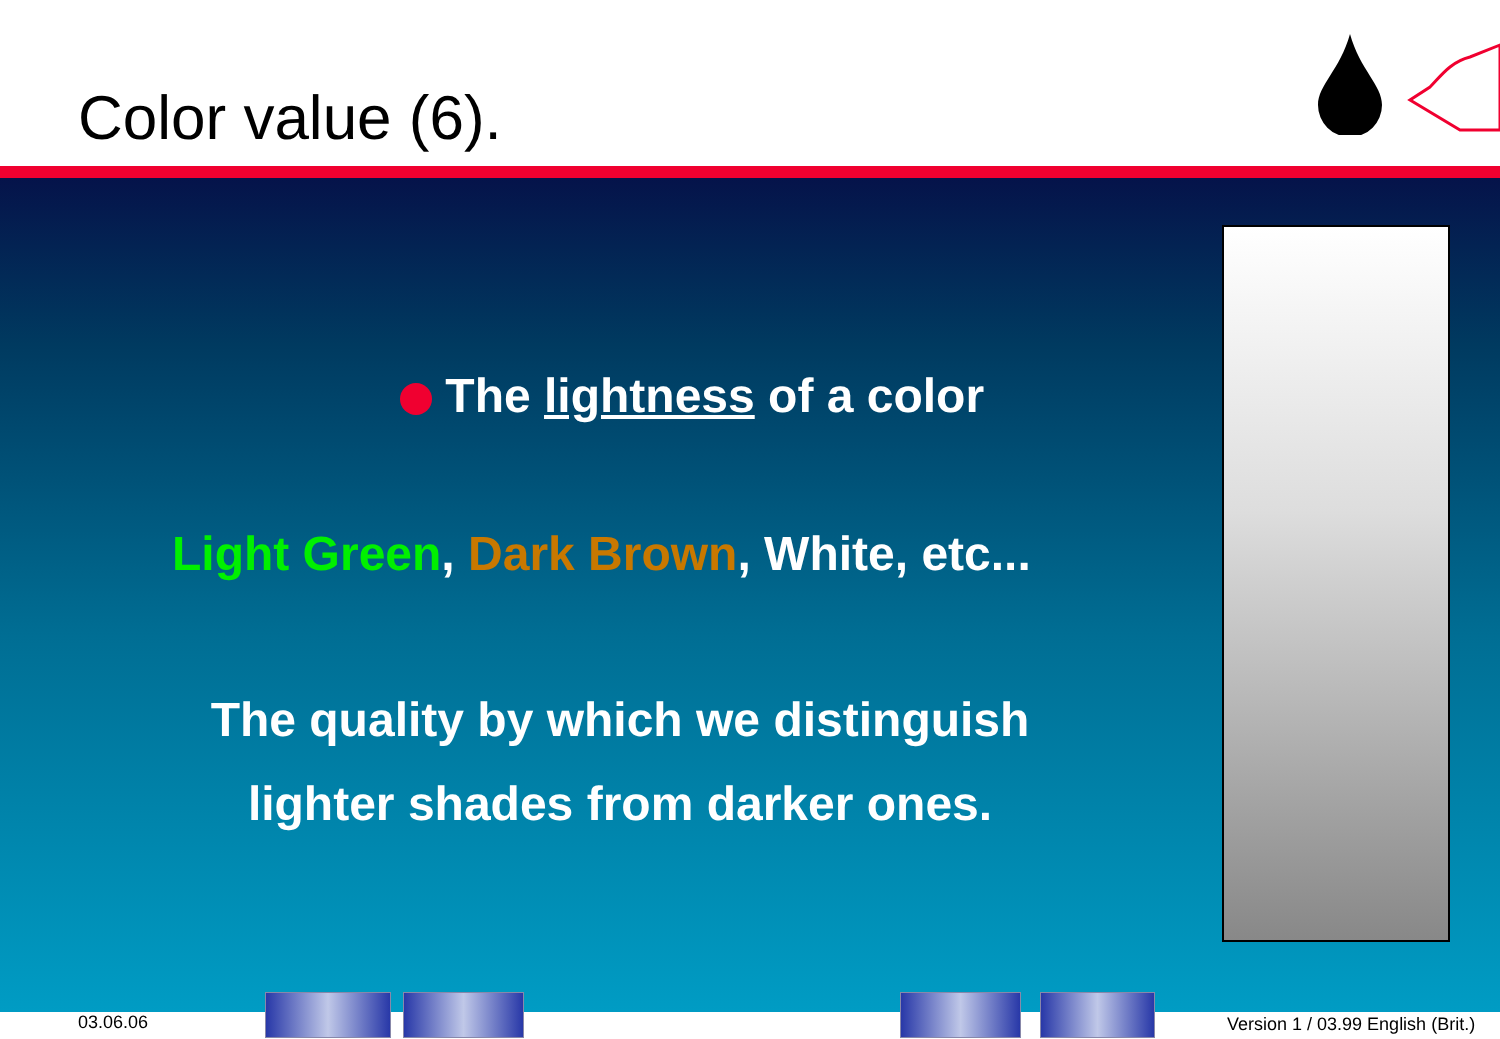Color value (6).
The lightness of a color
Light Green, Dark Brown, White, etc...
The quality by which we distinguish lighter shades from darker ones.
03.06.06 Version 1 / 03.99 English (Brit.)